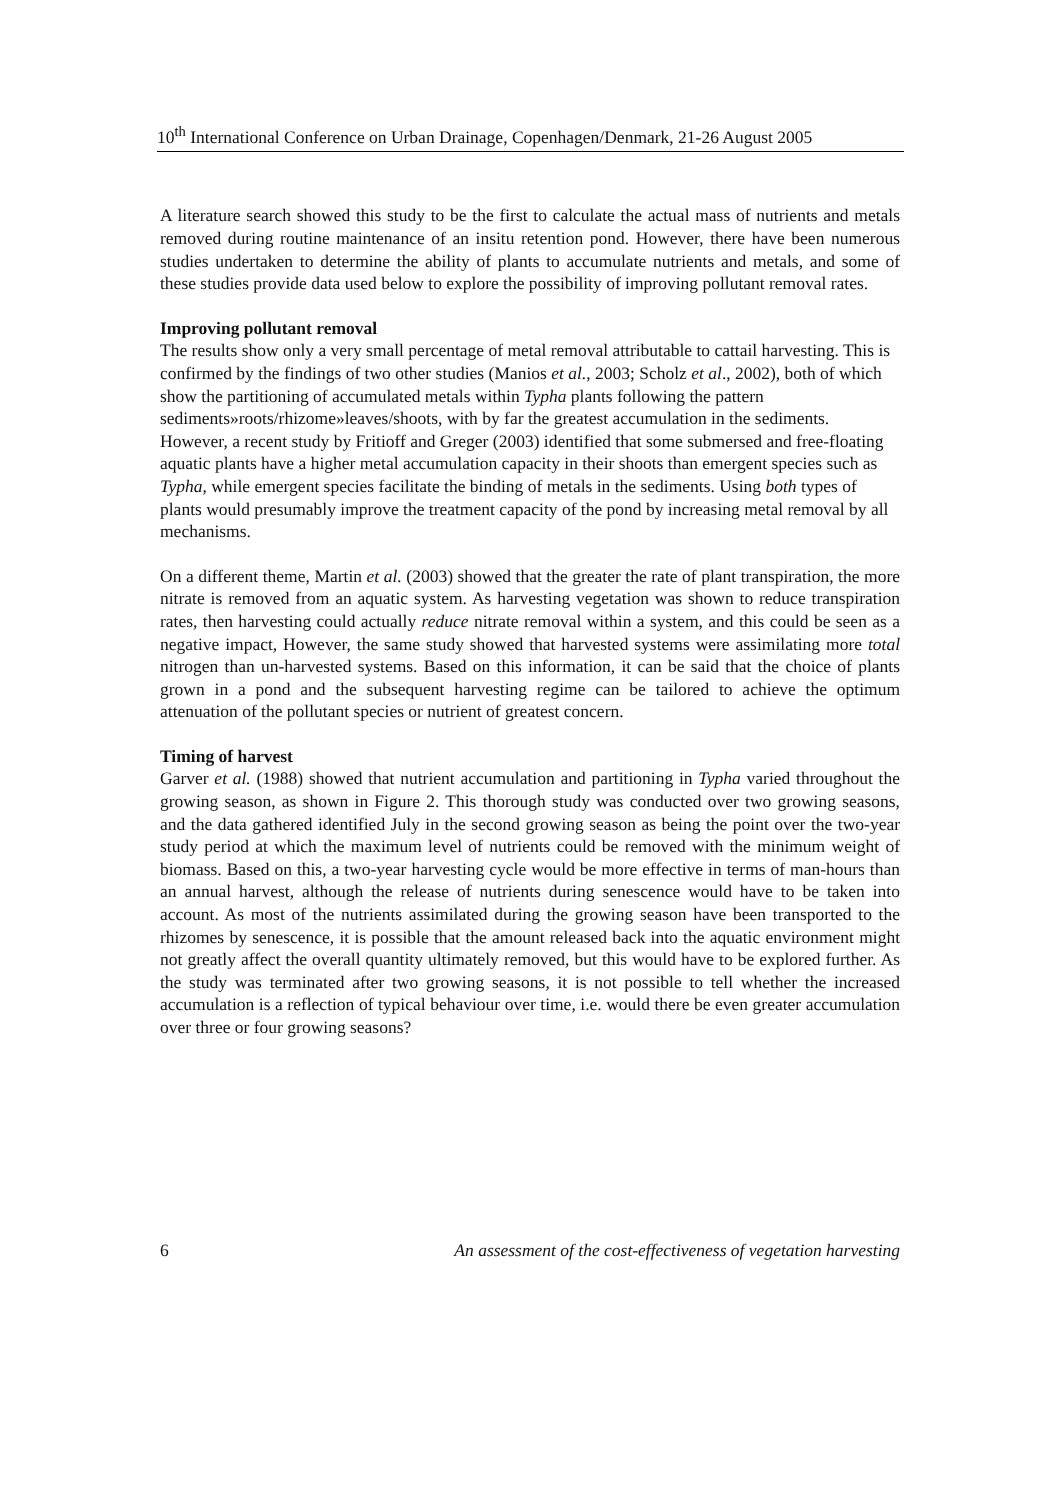10<sup>th</sup> International Conference on Urban Drainage, Copenhagen/Denmark, 21-26 August 2005
A literature search showed this study to be the first to calculate the actual mass of nutrients and metals removed during routine maintenance of an insitu retention pond. However, there have been numerous studies undertaken to determine the ability of plants to accumulate nutrients and metals, and some of these studies provide data used below to explore the possibility of improving pollutant removal rates.
Improving pollutant removal
The results show only a very small percentage of metal removal attributable to cattail harvesting. This is confirmed by the findings of two other studies (Manios et al., 2003; Scholz et al., 2002), both of which show the partitioning of accumulated metals within Typha plants following the pattern sediments»roots/rhizome»leaves/shoots, with by far the greatest accumulation in the sediments. However, a recent study by Fritioff and Greger (2003) identified that some submersed and free-floating aquatic plants have a higher metal accumulation capacity in their shoots than emergent species such as Typha, while emergent species facilitate the binding of metals in the sediments. Using both types of plants would presumably improve the treatment capacity of the pond by increasing metal removal by all mechanisms.
On a different theme, Martin et al. (2003) showed that the greater the rate of plant transpiration, the more nitrate is removed from an aquatic system. As harvesting vegetation was shown to reduce transpiration rates, then harvesting could actually reduce nitrate removal within a system, and this could be seen as a negative impact, However, the same study showed that harvested systems were assimilating more total nitrogen than un-harvested systems. Based on this information, it can be said that the choice of plants grown in a pond and the subsequent harvesting regime can be tailored to achieve the optimum attenuation of the pollutant species or nutrient of greatest concern.
Timing of harvest
Garver et al. (1988) showed that nutrient accumulation and partitioning in Typha varied throughout the growing season, as shown in Figure 2. This thorough study was conducted over two growing seasons, and the data gathered identified July in the second growing season as being the point over the two-year study period at which the maximum level of nutrients could be removed with the minimum weight of biomass. Based on this, a two-year harvesting cycle would be more effective in terms of man-hours than an annual harvest, although the release of nutrients during senescence would have to be taken into account. As most of the nutrients assimilated during the growing season have been transported to the rhizomes by senescence, it is possible that the amount released back into the aquatic environment might not greatly affect the overall quantity ultimately removed, but this would have to be explored further. As the study was terminated after two growing seasons, it is not possible to tell whether the increased accumulation is a reflection of typical behaviour over time, i.e. would there be even greater accumulation over three or four growing seasons?
6 An assessment of the cost-effectiveness of vegetation harvesting